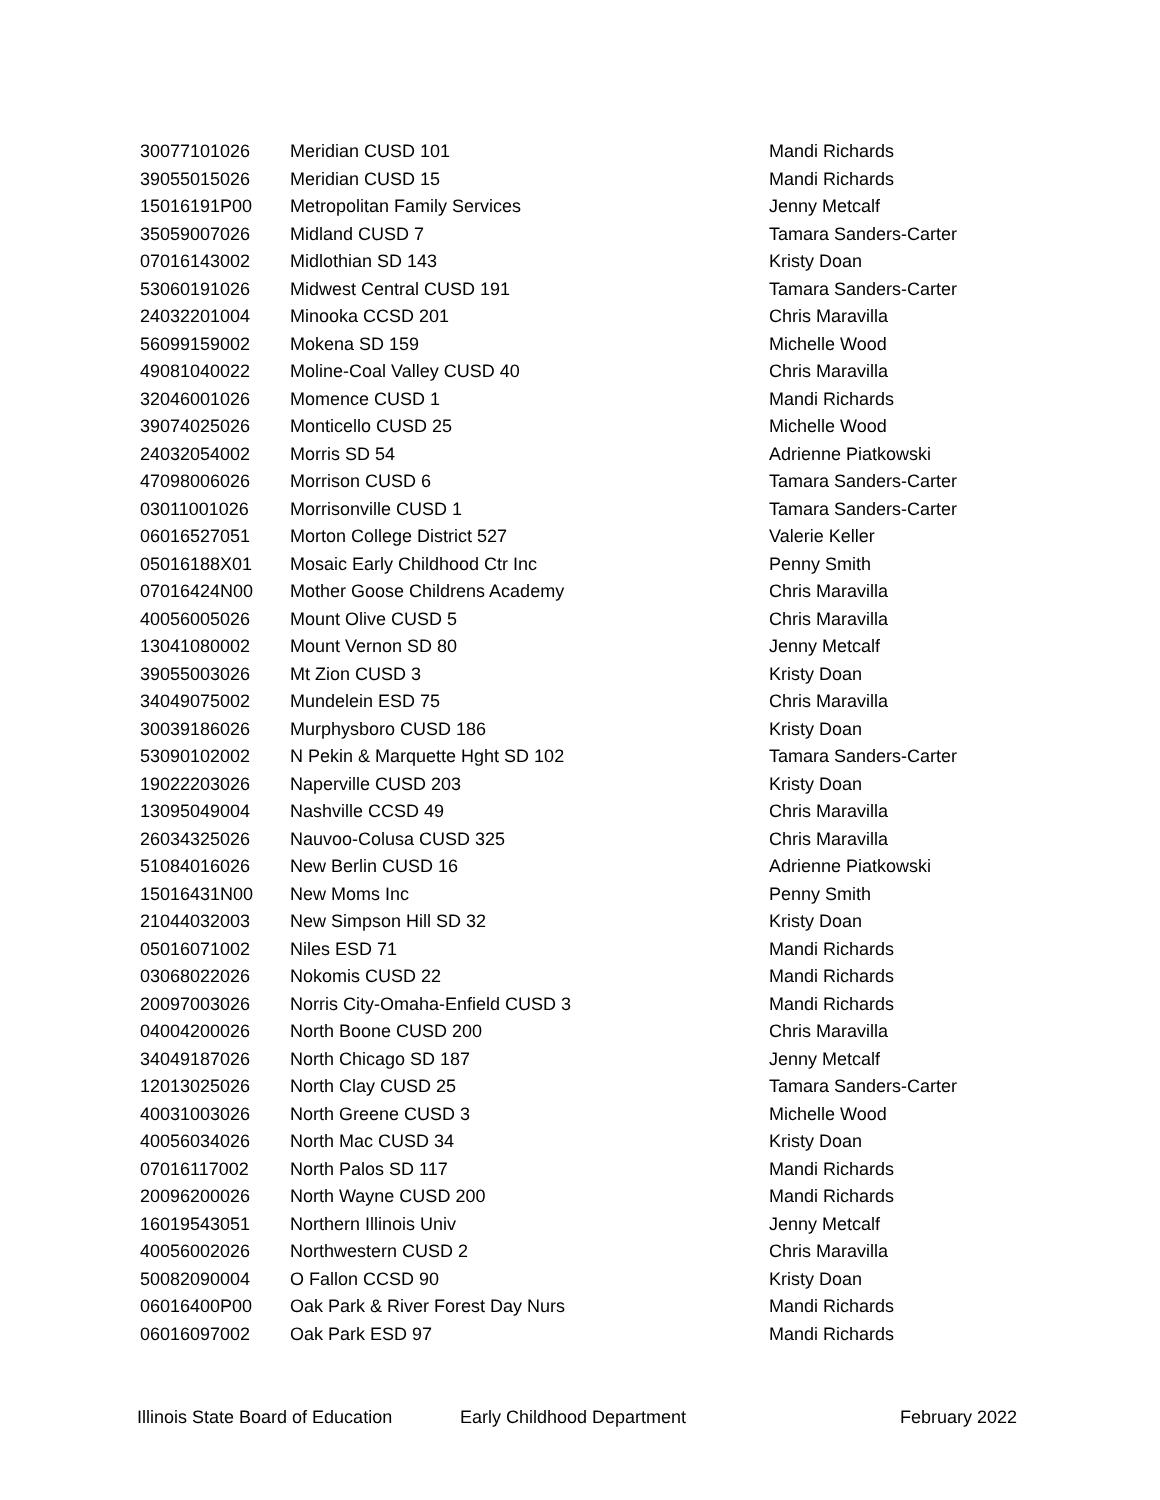| 30077101026 | Meridian CUSD 101 | Mandi Richards |
| 39055015026 | Meridian CUSD 15 | Mandi Richards |
| 15016191P00 | Metropolitan Family Services | Jenny Metcalf |
| 35059007026 | Midland CUSD 7 | Tamara Sanders-Carter |
| 07016143002 | Midlothian SD 143 | Kristy Doan |
| 53060191026 | Midwest Central CUSD 191 | Tamara Sanders-Carter |
| 24032201004 | Minooka CCSD 201 | Chris Maravilla |
| 56099159002 | Mokena SD 159 | Michelle Wood |
| 49081040022 | Moline-Coal Valley CUSD 40 | Chris Maravilla |
| 32046001026 | Momence CUSD 1 | Mandi Richards |
| 39074025026 | Monticello CUSD 25 | Michelle Wood |
| 24032054002 | Morris SD 54 | Adrienne Piatkowski |
| 47098006026 | Morrison CUSD 6 | Tamara Sanders-Carter |
| 03011001026 | Morrisonville CUSD 1 | Tamara Sanders-Carter |
| 06016527051 | Morton College District 527 | Valerie Keller |
| 05016188X01 | Mosaic Early Childhood Ctr Inc | Penny Smith |
| 07016424N00 | Mother Goose Childrens Academy | Chris Maravilla |
| 40056005026 | Mount Olive CUSD 5 | Chris Maravilla |
| 13041080002 | Mount Vernon SD 80 | Jenny Metcalf |
| 39055003026 | Mt Zion CUSD 3 | Kristy Doan |
| 34049075002 | Mundelein ESD 75 | Chris Maravilla |
| 30039186026 | Murphysboro CUSD 186 | Kristy Doan |
| 53090102002 | N Pekin & Marquette Hght SD 102 | Tamara Sanders-Carter |
| 19022203026 | Naperville CUSD 203 | Kristy Doan |
| 13095049004 | Nashville CCSD 49 | Chris Maravilla |
| 26034325026 | Nauvoo-Colusa CUSD 325 | Chris Maravilla |
| 51084016026 | New Berlin CUSD 16 | Adrienne Piatkowski |
| 15016431N00 | New Moms Inc | Penny Smith |
| 21044032003 | New Simpson Hill SD 32 | Kristy Doan |
| 05016071002 | Niles ESD 71 | Mandi Richards |
| 03068022026 | Nokomis CUSD 22 | Mandi Richards |
| 20097003026 | Norris City-Omaha-Enfield CUSD 3 | Mandi Richards |
| 04004200026 | North Boone CUSD 200 | Chris Maravilla |
| 34049187026 | North Chicago SD 187 | Jenny Metcalf |
| 12013025026 | North Clay CUSD 25 | Tamara Sanders-Carter |
| 40031003026 | North Greene CUSD 3 | Michelle Wood |
| 40056034026 | North Mac CUSD 34 | Kristy Doan |
| 07016117002 | North Palos SD 117 | Mandi Richards |
| 20096200026 | North Wayne CUSD 200 | Mandi Richards |
| 16019543051 | Northern Illinois Univ | Jenny Metcalf |
| 40056002026 | Northwestern CUSD 2 | Chris Maravilla |
| 50082090004 | O Fallon CCSD 90 | Kristy Doan |
| 06016400P00 | Oak Park & River Forest Day Nurs | Mandi Richards |
| 06016097002 | Oak Park ESD 97 | Mandi Richards |
Illinois State Board of Education Early Childhood Department February 2022